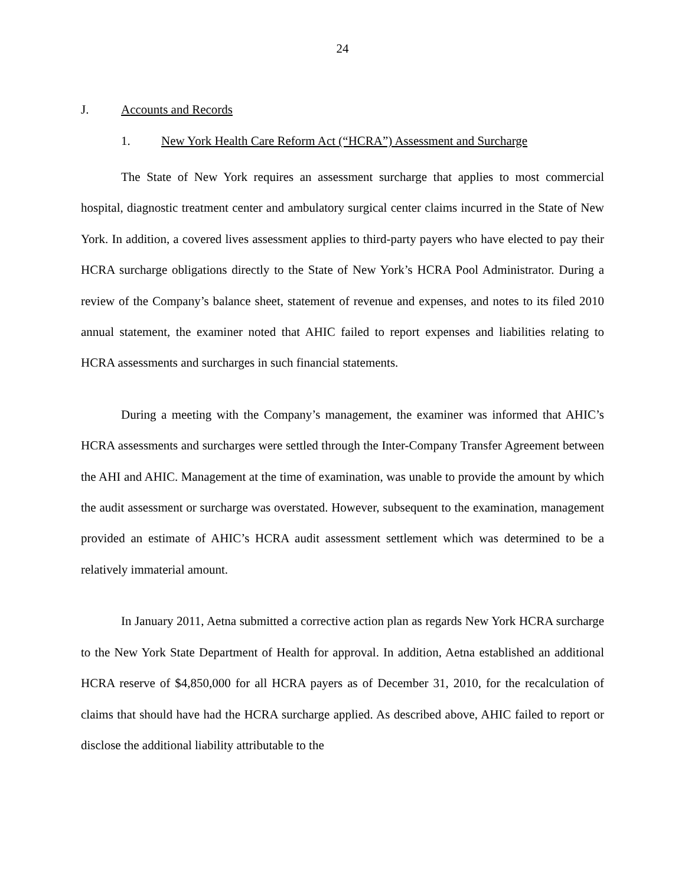24
J. Accounts and Records
1. New York Health Care Reform Act (“HCRA”) Assessment and Surcharge
The State of New York requires an assessment surcharge that applies to most commercial hospital, diagnostic treatment center and ambulatory surgical center claims incurred in the State of New York. In addition, a covered lives assessment applies to third-party payers who have elected to pay their HCRA surcharge obligations directly to the State of New York’s HCRA Pool Administrator. During a review of the Company’s balance sheet, statement of revenue and expenses, and notes to its filed 2010 annual statement, the examiner noted that AHIC failed to report expenses and liabilities relating to HCRA assessments and surcharges in such financial statements.
During a meeting with the Company’s management, the examiner was informed that AHIC’s HCRA assessments and surcharges were settled through the Inter-Company Transfer Agreement between the AHI and AHIC. Management at the time of examination, was unable to provide the amount by which the audit assessment or surcharge was overstated. However, subsequent to the examination, management provided an estimate of AHIC’s HCRA audit assessment settlement which was determined to be a relatively immaterial amount.
In January 2011, Aetna submitted a corrective action plan as regards New York HCRA surcharge to the New York State Department of Health for approval. In addition, Aetna established an additional HCRA reserve of $4,850,000 for all HCRA payers as of December 31, 2010, for the recalculation of claims that should have had the HCRA surcharge applied. As described above, AHIC failed to report or disclose the additional liability attributable to the